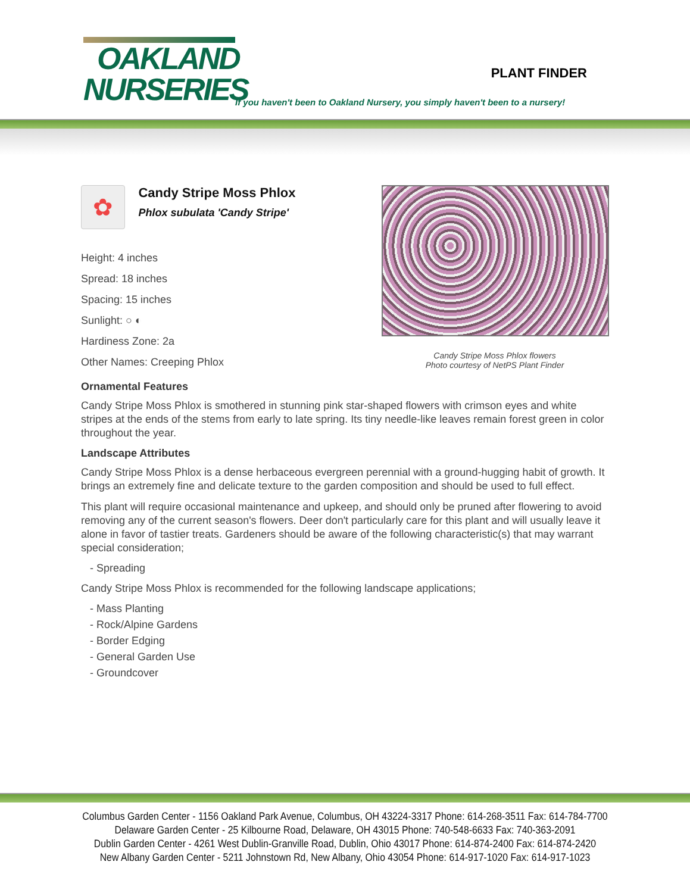OAKLAND
NURSERIES
PLANT FINDER
If you haven't been to Oakland Nursery, you simply haven't been to a nursery!
✿
Candy Stripe Moss Phlox
Phlox subulata 'Candy Stripe'
Height: 4 inches
Spread: 18 inches
Spacing: 15 inches
Sunlight: ○ ◐
Hardiness Zone: 2a
Other Names: Creeping Phlox
Candy Stripe Moss Phlox flowers
Photo courtesy of NetPS Plant Finder
Ornamental Features
Candy Stripe Moss Phlox is smothered in stunning pink star-shaped flowers with crimson eyes and white stripes at the ends of the stems from early to late spring. Its tiny needle-like leaves remain forest green in color throughout the year.
Landscape Attributes
Candy Stripe Moss Phlox is a dense herbaceous evergreen perennial with a ground-hugging habit of growth. It brings an extremely fine and delicate texture to the garden composition and should be used to full effect.
This plant will require occasional maintenance and upkeep, and should only be pruned after flowering to avoid removing any of the current season's flowers. Deer don't particularly care for this plant and will usually leave it alone in favor of tastier treats. Gardeners should be aware of the following characteristic(s) that may warrant special consideration;
- Spreading
Candy Stripe Moss Phlox is recommended for the following landscape applications;
- Mass Planting
- Rock/Alpine Gardens
- Border Edging
- General Garden Use
- Groundcover
Columbus Garden Center - 1156 Oakland Park Avenue, Columbus, OH 43224-3317 Phone: 614-268-3511 Fax: 614-784-7700
Delaware Garden Center - 25 Kilbourne Road, Delaware, OH 43015 Phone: 740-548-6633 Fax: 740-363-2091
Dublin Garden Center - 4261 West Dublin-Granville Road, Dublin, Ohio 43017 Phone: 614-874-2400 Fax: 614-874-2420
New Albany Garden Center - 5211 Johnstown Rd, New Albany, Ohio 43054 Phone: 614-917-1020 Fax: 614-917-1023